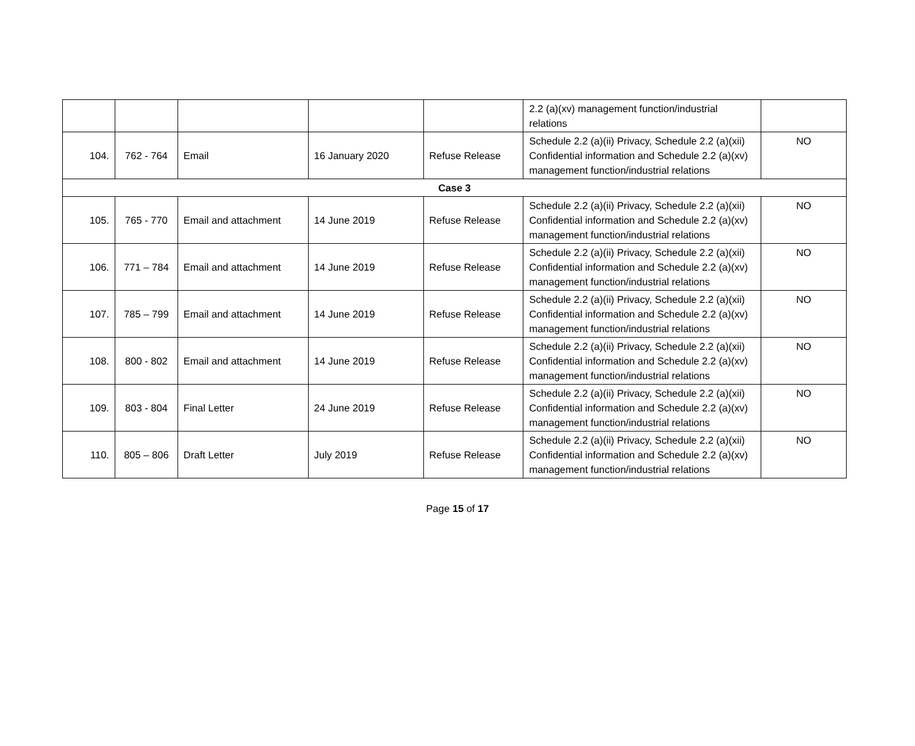| | | | | | 2.2 (a)(xv) management function/industrial relations | |
| 104. | 762 - 764 | Email | 16 January 2020 | Refuse Release | Schedule 2.2 (a)(ii) Privacy, Schedule 2.2 (a)(xii) Confidential information and Schedule 2.2 (a)(xv) management function/industrial relations | NO |
| Case 3 | | | | | | |
| 105. | 765 - 770 | Email and attachment | 14 June 2019 | Refuse Release | Schedule 2.2 (a)(ii) Privacy, Schedule 2.2 (a)(xii) Confidential information and Schedule 2.2 (a)(xv) management function/industrial relations | NO |
| 106. | 771 – 784 | Email and attachment | 14 June 2019 | Refuse Release | Schedule 2.2 (a)(ii) Privacy, Schedule 2.2 (a)(xii) Confidential information and Schedule 2.2 (a)(xv) management function/industrial relations | NO |
| 107. | 785 – 799 | Email and attachment | 14 June 2019 | Refuse Release | Schedule 2.2 (a)(ii) Privacy, Schedule 2.2 (a)(xii) Confidential information and Schedule 2.2 (a)(xv) management function/industrial relations | NO |
| 108. | 800 - 802 | Email and attachment | 14 June 2019 | Refuse Release | Schedule 2.2 (a)(ii) Privacy, Schedule 2.2 (a)(xii) Confidential information and Schedule 2.2 (a)(xv) management function/industrial relations | NO |
| 109. | 803 - 804 | Final Letter | 24 June 2019 | Refuse Release | Schedule 2.2 (a)(ii) Privacy, Schedule 2.2 (a)(xii) Confidential information and Schedule 2.2 (a)(xv) management function/industrial relations | NO |
| 110. | 805 – 806 | Draft Letter | July 2019 | Refuse Release | Schedule 2.2 (a)(ii) Privacy, Schedule 2.2 (a)(xii) Confidential information and Schedule 2.2 (a)(xv) management function/industrial relations | NO |
Page 15 of 17